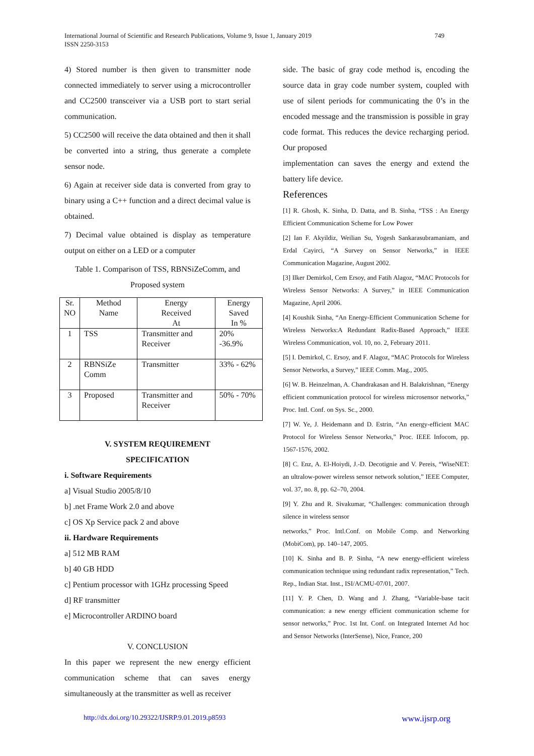International Journal of Scientific and Research Publications, Volume 9, Issue 1, January 2019
ISSN 2250-3153
749
4) Stored number is then given to transmitter node connected immediately to server using a microcontroller and CC2500 transceiver via a USB port to start serial communication.
5) CC2500 will receive the data obtained and then it shall be converted into a string, thus generate a complete sensor node.
6) Again at receiver side data is converted from gray to binary using a C++ function and a direct decimal value is obtained.
7) Decimal value obtained is display as temperature output on either on a LED or a computer
Table 1. Comparison of TSS, RBNSiZeComm, and Proposed system
| Sr. NO | Method Name | Energy Received At | Energy Saved In % |
| 1 | TSS | Transmitter and Receiver | 20% -36.9% |
| 2 | RBNSiZe Comm | Transmitter | 33% - 62% |
| 3 | Proposed | Transmitter and Receiver | 50% - 70% |
V. SYSTEM REQUIREMENT
SPECIFICATION
i. Software Requirements
a] Visual Studio 2005/8/10
b] .net Frame Work 2.0 and above
c] OS Xp Service pack 2 and above
ii. Hardware Requirements
a] 512 MB RAM
b] 40 GB HDD
c] Pentium processor with 1GHz processing Speed
d] RF transmitter
e] Microcontroller ARDINO board
V. CONCLUSION
In this paper we represent the new energy efficient communication scheme that can saves energy simultaneously at the transmitter as well as receiver
side. The basic of gray code method is, encoding the source data in gray code number system, coupled with use of silent periods for communicating the 0’s in the encoded message and the transmission is possible in gray code format. This reduces the device recharging period. Our proposed
implementation can saves the energy and extend the battery life device.
References
[1] R. Ghosh, K. Sinha, D. Datta, and B. Sinha, “TSS : An Energy Efficient Communication Scheme for Low Power
[2] Ian F. Akyildiz, Weilian Su, Yogesh Sankarasubramaniam, and Erdal Cayirci, “A Survey on Sensor Networks,” in IEEE Communication Magazine, August 2002.
[3] Ilker Demirkol, Cem Ersoy, and Fatih Alagoz, “MAC Protocols for Wireless Sensor Networks: A Survey,” in IEEE Communication Magazine, April 2006.
[4] Koushik Sinha, “An Energy-Efficient Communication Scheme for Wireless Networks:A Redundant Radix-Based Approach,” IEEE Wireless Communication, vol. 10, no. 2, February 2011.
[5] I. Demirkol, C. Ersoy, and F. Alagoz, “MAC Protocols for Wireless Sensor Networks, a Survey,” IEEE Comm. Mag., 2005.
[6] W. B. Heinzelman, A. Chandrakasan and H. Balakrishnan, “Energy efficient communication protocol for wireless microsensor networks,” Proc. Intl. Conf. on Sys. Sc., 2000.
[7] W. Ye, J. Heidemann and D. Estrin, “An energy-efficient MAC Protocol for Wireless Sensor Networks,” Proc. IEEE Infocom, pp. 1567-1576, 2002.
[8] C. Enz, A. El-Hoiydi, J.-D. Decotignie and V. Pereis, “WiseNET: an ultralow-power wireless sensor network solution,” IEEE Computer, vol. 37, no. 8, pp. 62–70, 2004.
[9] Y. Zhu and R. Sivakumar, “Challenges: communication through silence in wireless sensor
networks,” Proc. Intl.Conf. on Mobile Comp. and Networking (MobiCom), pp. 140–147, 2005.
[10] K. Sinha and B. P. Sinha, “A new energy-efficient wireless communication technique using redundant radix representation,” Tech. Rep., Indian Stat. Inst., ISI/ACMU-07/01, 2007.
[11] Y. P. Chen, D. Wang and J. Zhang, “Variable-base tacit communication: a new energy efficient communication scheme for sensor networks,” Proc. 1st Int. Conf. on Integrated Internet Ad hoc and Sensor Networks (InterSense), Nice, France, 200
http://dx.doi.org/10.29322/IJSRP.9.01.2019.p8593 www.ijsrp.org